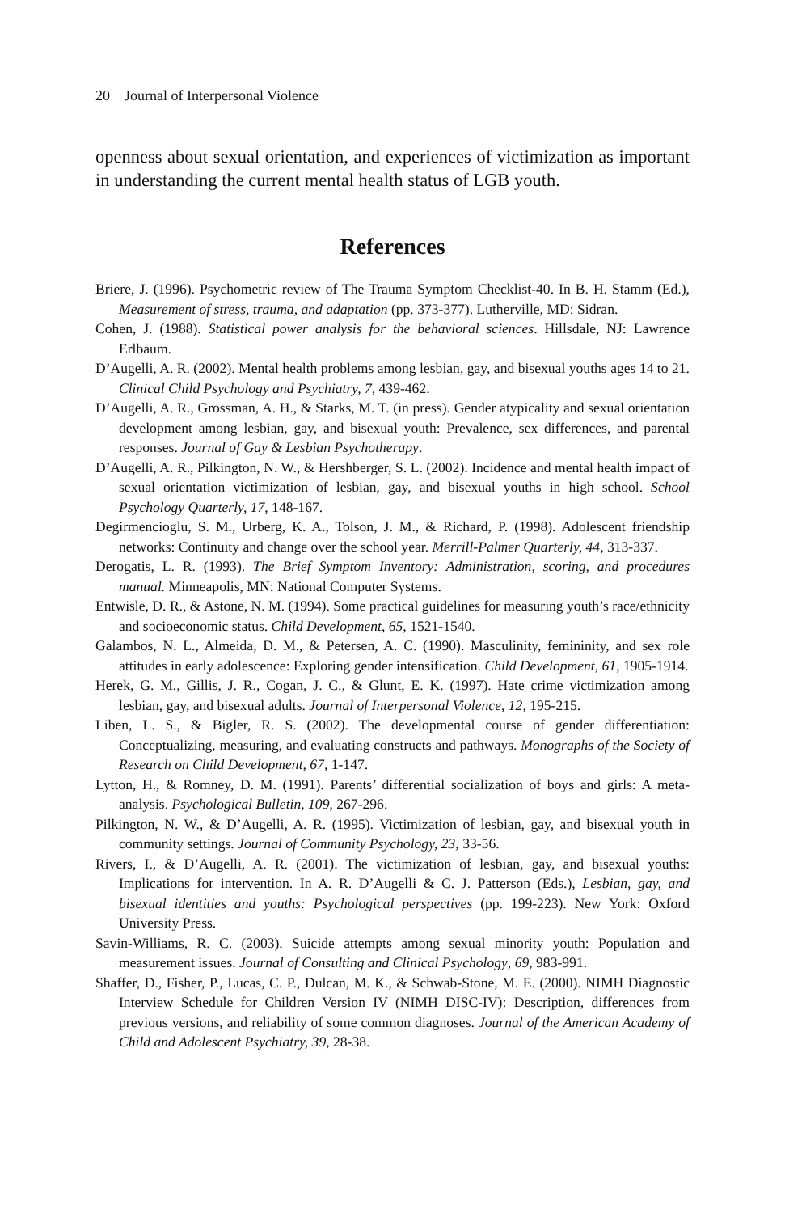20 Journal of Interpersonal Violence
openness about sexual orientation, and experiences of victimization as important in understanding the current mental health status of LGB youth.
References
Briere, J. (1996). Psychometric review of The Trauma Symptom Checklist-40. In B. H. Stamm (Ed.), Measurement of stress, trauma, and adaptation (pp. 373-377). Lutherville, MD: Sidran.
Cohen, J. (1988). Statistical power analysis for the behavioral sciences. Hillsdale, NJ: Lawrence Erlbaum.
D’Augelli, A. R. (2002). Mental health problems among lesbian, gay, and bisexual youths ages 14 to 21. Clinical Child Psychology and Psychiatry, 7, 439-462.
D’Augelli, A. R., Grossman, A. H., & Starks, M. T. (in press). Gender atypicality and sexual orientation development among lesbian, gay, and bisexual youth: Prevalence, sex differences, and parental responses. Journal of Gay & Lesbian Psychotherapy.
D’Augelli, A. R., Pilkington, N. W., & Hershberger, S. L. (2002). Incidence and mental health impact of sexual orientation victimization of lesbian, gay, and bisexual youths in high school. School Psychology Quarterly, 17, 148-167.
Degirmencioglu, S. M., Urberg, K. A., Tolson, J. M., & Richard, P. (1998). Adolescent friendship networks: Continuity and change over the school year. Merrill-Palmer Quarterly, 44, 313-337.
Derogatis, L. R. (1993). The Brief Symptom Inventory: Administration, scoring, and procedures manual. Minneapolis, MN: National Computer Systems.
Entwisle, D. R., & Astone, N. M. (1994). Some practical guidelines for measuring youth’s race/ethnicity and socioeconomic status. Child Development, 65, 1521-1540.
Galambos, N. L., Almeida, D. M., & Petersen, A. C. (1990). Masculinity, femininity, and sex role attitudes in early adolescence: Exploring gender intensification. Child Development, 61, 1905-1914.
Herek, G. M., Gillis, J. R., Cogan, J. C., & Glunt, E. K. (1997). Hate crime victimization among lesbian, gay, and bisexual adults. Journal of Interpersonal Violence, 12, 195-215.
Liben, L. S., & Bigler, R. S. (2002). The developmental course of gender differentiation: Conceptualizing, measuring, and evaluating constructs and pathways. Monographs of the Society of Research on Child Development, 67, 1-147.
Lytton, H., & Romney, D. M. (1991). Parents’ differential socialization of boys and girls: A meta-analysis. Psychological Bulletin, 109, 267-296.
Pilkington, N. W., & D’Augelli, A. R. (1995). Victimization of lesbian, gay, and bisexual youth in community settings. Journal of Community Psychology, 23, 33-56.
Rivers, I., & D’Augelli, A. R. (2001). The victimization of lesbian, gay, and bisexual youths: Implications for intervention. In A. R. D’Augelli & C. J. Patterson (Eds.), Lesbian, gay, and bisexual identities and youths: Psychological perspectives (pp. 199-223). New York: Oxford University Press.
Savin-Williams, R. C. (2003). Suicide attempts among sexual minority youth: Population and measurement issues. Journal of Consulting and Clinical Psychology, 69, 983-991.
Shaffer, D., Fisher, P., Lucas, C. P., Dulcan, M. K., & Schwab-Stone, M. E. (2000). NIMH Diagnostic Interview Schedule for Children Version IV (NIMH DISC-IV): Description, differences from previous versions, and reliability of some common diagnoses. Journal of the American Academy of Child and Adolescent Psychiatry, 39, 28-38.